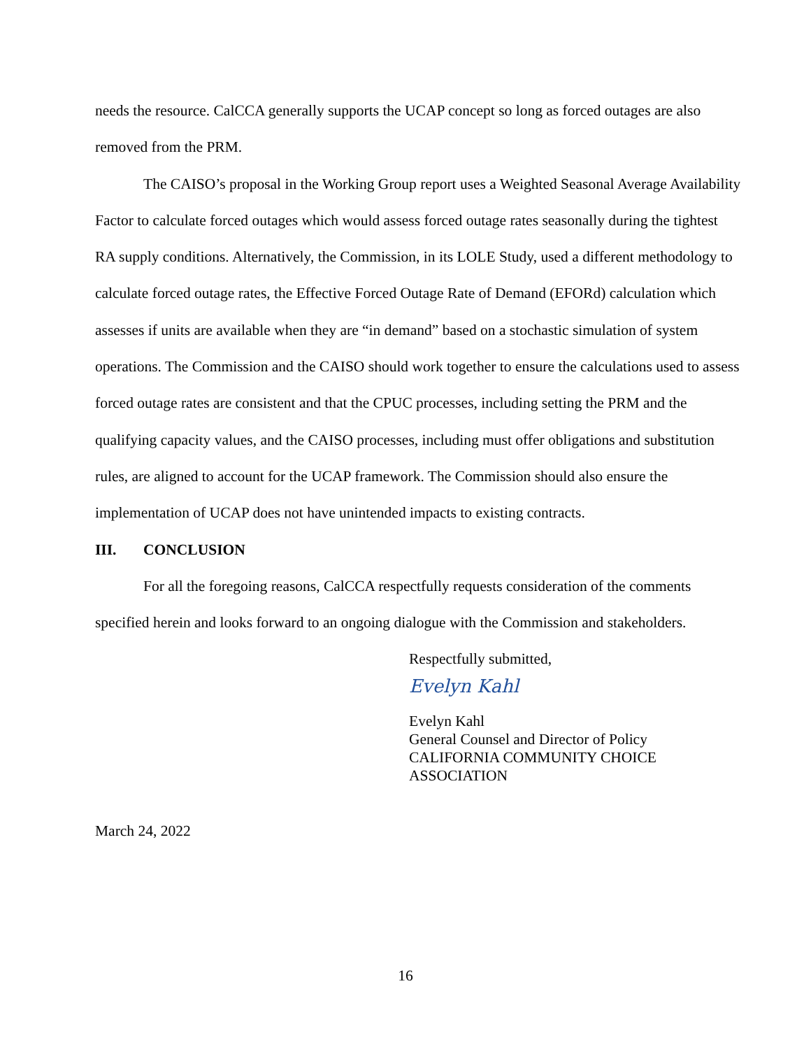needs the resource. CalCCA generally supports the UCAP concept so long as forced outages are also removed from the PRM.
The CAISO’s proposal in the Working Group report uses a Weighted Seasonal Average Availability Factor to calculate forced outages which would assess forced outage rates seasonally during the tightest RA supply conditions. Alternatively, the Commission, in its LOLE Study, used a different methodology to calculate forced outage rates, the Effective Forced Outage Rate of Demand (EFORd) calculation which assesses if units are available when they are “in demand” based on a stochastic simulation of system operations. The Commission and the CAISO should work together to ensure the calculations used to assess forced outage rates are consistent and that the CPUC processes, including setting the PRM and the qualifying capacity values, and the CAISO processes, including must offer obligations and substitution rules, are aligned to account for the UCAP framework. The Commission should also ensure the implementation of UCAP does not have unintended impacts to existing contracts.
III. CONCLUSION
For all the foregoing reasons, CalCCA respectfully requests consideration of the comments specified herein and looks forward to an ongoing dialogue with the Commission and stakeholders.
Respectfully submitted,
Evelyn Kahl
Evelyn Kahl
General Counsel and Director of Policy
CALIFORNIA COMMUNITY CHOICE
ASSOCIATION
March 24, 2022
16